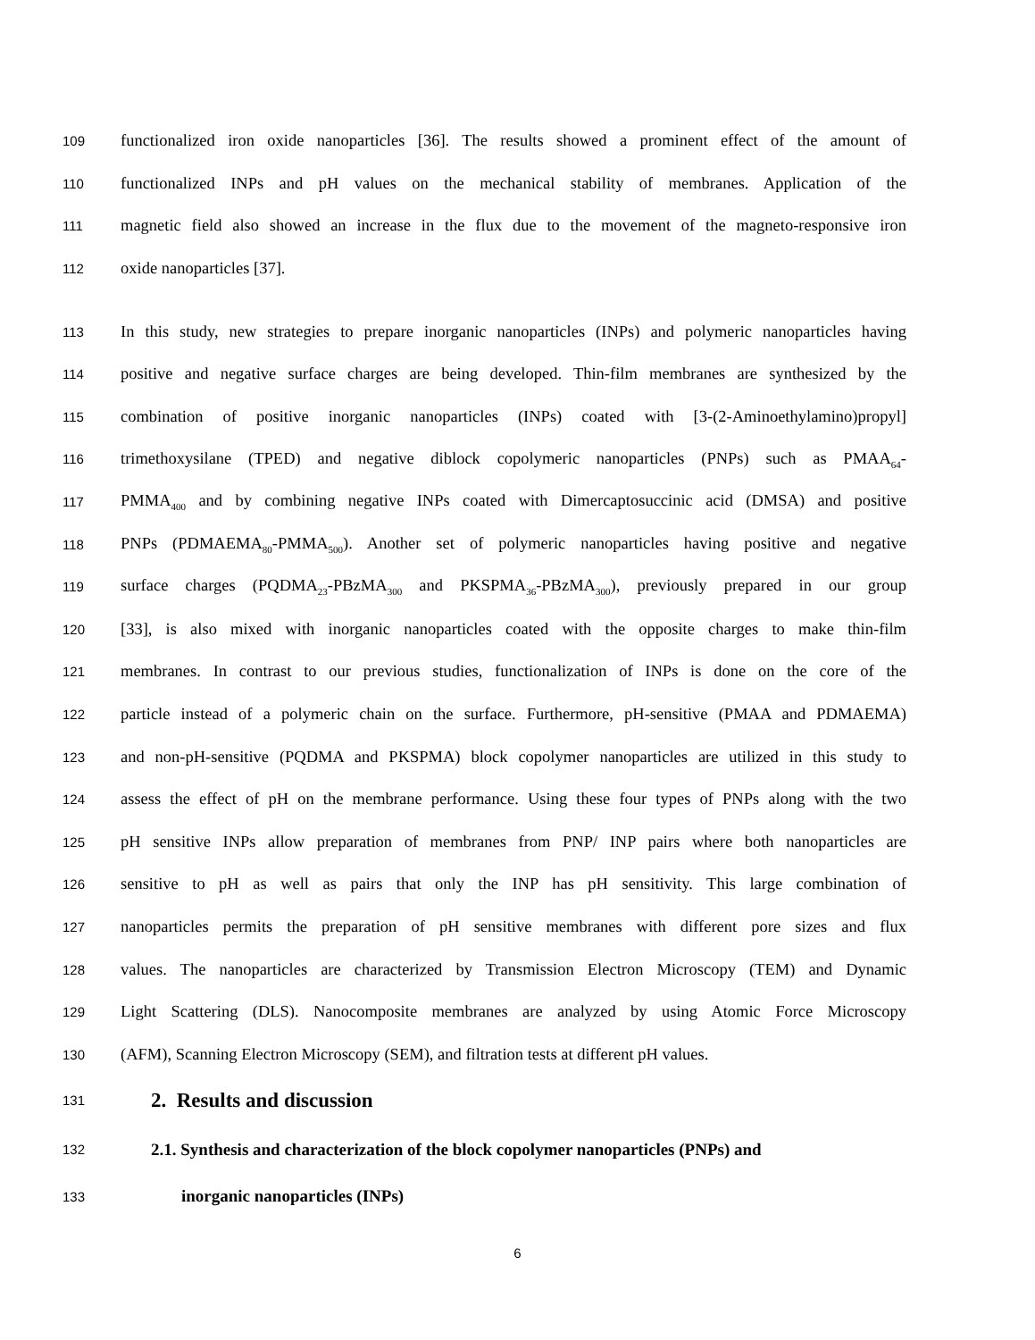109 functionalized iron oxide nanoparticles [36]. The results showed a prominent effect of the amount of
110 functionalized INPs and pH values on the mechanical stability of membranes. Application of the
111 magnetic field also showed an increase in the flux due to the movement of the magneto-responsive iron
112 oxide nanoparticles [37].
113 In this study, new strategies to prepare inorganic nanoparticles (INPs) and polymeric nanoparticles having
114 positive and negative surface charges are being developed. Thin-film membranes are synthesized by the
115 combination of positive inorganic nanoparticles (INPs) coated with [3-(2-Aminoethylamino)propyl]
116 trimethoxysilane (TPED) and negative diblock copolymeric nanoparticles (PNPs) such as PMAA<sub>64</sub>-
117 PMMA<sub>400</sub> and by combining negative INPs coated with Dimercaptosuccinic acid (DMSA) and positive
118 PNPs (PDMAEMA<sub>80</sub>-PMMA<sub>500</sub>). Another set of polymeric nanoparticles having positive and negative
119 surface charges (PQDMA<sub>23</sub>-PBzMA<sub>300</sub> and PKSPMA<sub>36</sub>-PBzMA<sub>300</sub>), previously prepared in our group
120 [33], is also mixed with inorganic nanoparticles coated with the opposite charges to make thin-film
121 membranes. In contrast to our previous studies, functionalization of INPs is done on the core of the
122 particle instead of a polymeric chain on the surface. Furthermore, pH-sensitive (PMAA and PDMAEMA)
123 and non-pH-sensitive (PQDMA and PKSPMA) block copolymer nanoparticles are utilized in this study to
124 assess the effect of pH on the membrane performance. Using these four types of PNPs along with the two
125 pH sensitive INPs allow preparation of membranes from PNP/ INP pairs where both nanoparticles are
126 sensitive to pH as well as pairs that only the INP has pH sensitivity. This large combination of
127 nanoparticles permits the preparation of pH sensitive membranes with different pore sizes and flux
128 values. The nanoparticles are characterized by Transmission Electron Microscopy (TEM) and Dynamic
129 Light Scattering (DLS). Nanocomposite membranes are analyzed by using Atomic Force Microscopy
130 (AFM), Scanning Electron Microscopy (SEM), and filtration tests at different pH values.
131
2. Results and discussion
132
2.1. Synthesis and characterization of the block copolymer nanoparticles (PNPs) and
133
inorganic nanoparticles (INPs)
6